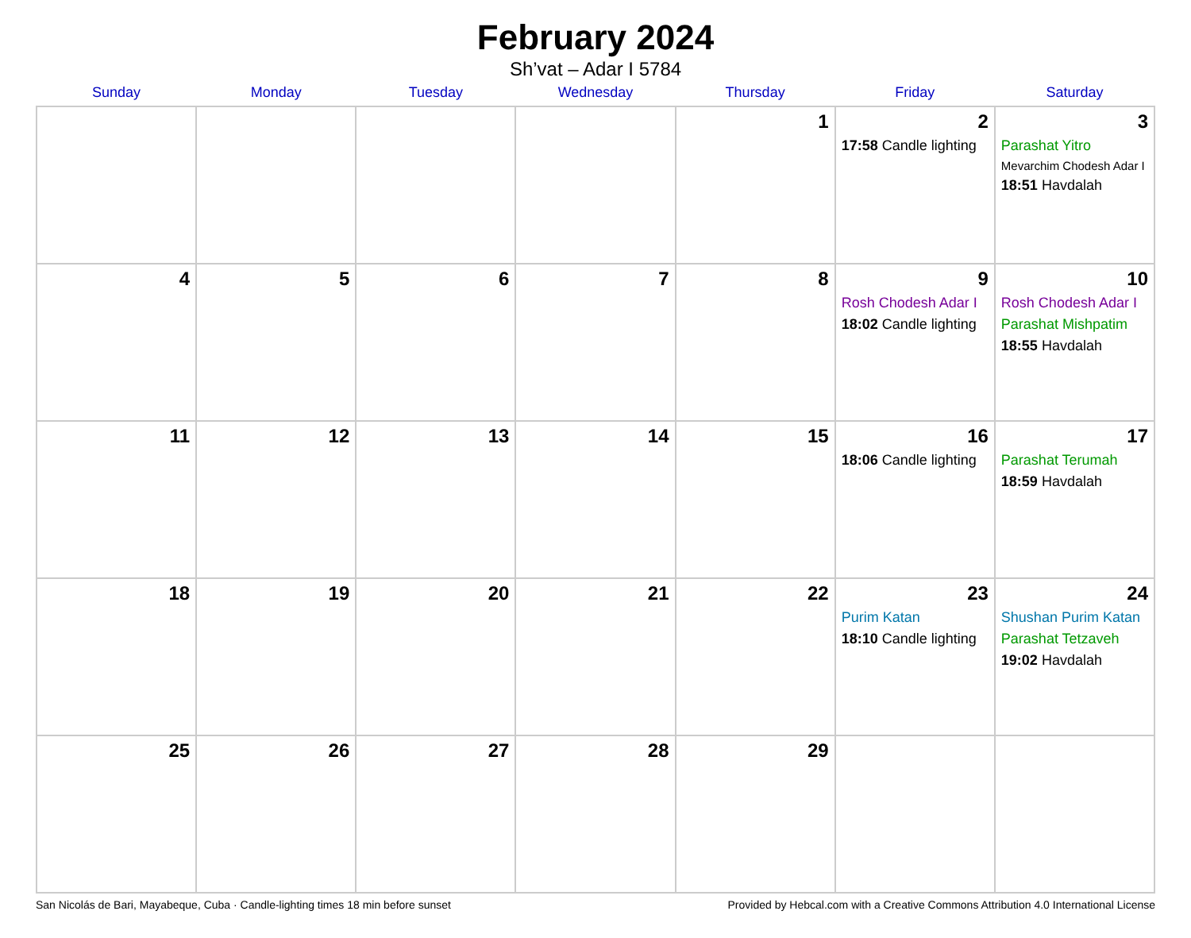February 2024
Sh’vat – Adar I 5784
| Sunday | Monday | Tuesday | Wednesday | Thursday | Friday | Saturday |
| --- | --- | --- | --- | --- | --- | --- |
| | | | | 1 | 2 17:58 Candle lighting | 3 Parashat Yitro Mevarchim Chodesh Adar I 18:51 Havdalah |
| 4 | 5 | 6 | 7 | 8 | 9 Rosh Chodesh Adar I 18:02 Candle lighting | 10 Rosh Chodesh Adar I Parashat Mishpatim 18:55 Havdalah |
| 11 | 12 | 13 | 14 | 15 | 16 18:06 Candle lighting | 17 Parashat Terumah 18:59 Havdalah |
| 18 | 19 | 20 | 21 | 22 | 23 Purim Katan 18:10 Candle lighting | 24 Shushan Purim Katan Parashat Tetzaveh 19:02 Havdalah |
| 25 | 26 | 27 | 28 | 29 | | |
San Nicolás de Bari, Mayabeque, Cuba · Candle-lighting times 18 min before sunset Provided by Hebcal.com with a Creative Commons Attribution 4.0 International License